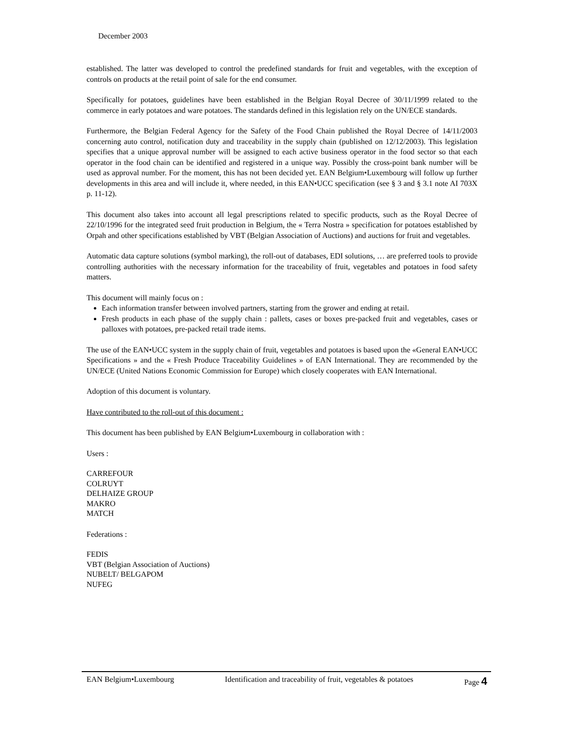December 2003
established. The latter was developed to control the predefined standards for fruit and vegetables, with the exception of controls on products at the retail point of sale for the end consumer.
Specifically for potatoes, guidelines have been established in the Belgian Royal Decree of 30/11/1999 related to the commerce in early potatoes and ware potatoes. The standards defined in this legislation rely on the UN/ECE standards.
Furthermore, the Belgian Federal Agency for the Safety of the Food Chain published the Royal Decree of 14/11/2003 concerning auto control, notification duty and traceability in the supply chain (published on 12/12/2003). This legislation specifies that a unique approval number will be assigned to each active business operator in the food sector so that each operator in the food chain can be identified and registered in a unique way. Possibly the cross-point bank number will be used as approval number. For the moment, this has not been decided yet. EAN Belgium•Luxembourg will follow up further developments in this area and will include it, where needed, in this EAN•UCC specification (see § 3 and § 3.1 note AI 703X p. 11-12).
This document also takes into account all legal prescriptions related to specific products, such as the Royal Decree of 22/10/1996 for the integrated seed fruit production in Belgium, the « Terra Nostra » specification for potatoes established by Orpah and other specifications established by VBT (Belgian Association of Auctions) and auctions for fruit and vegetables.
Automatic data capture solutions (symbol marking), the roll-out of databases, EDI solutions, … are preferred tools to provide controlling authorities with the necessary information for the traceability of fruit, vegetables and potatoes in food safety matters.
This document will mainly focus on :
Each information transfer between involved partners, starting from the grower and ending at retail.
Fresh products in each phase of the supply chain : pallets, cases or boxes pre-packed fruit and vegetables, cases or palloxes with potatoes, pre-packed retail trade items.
The use of the EAN•UCC system in the supply chain of fruit, vegetables and potatoes is based upon the «General EAN•UCC Specifications » and the « Fresh Produce Traceability Guidelines » of EAN International. They are recommended by the UN/ECE (United Nations Economic Commission for Europe) which closely cooperates with EAN International.
Adoption of this document is voluntary.
Have contributed to the roll-out of this document :
This document has been published by EAN Belgium•Luxembourg in collaboration with :
Users :
CARREFOUR
COLRUYT
DELHAIZE GROUP
MAKRO
MATCH
Federations :
FEDIS
VBT (Belgian Association of Auctions)
NUBELT/ BELGAPOM
NUFEG
EAN Belgium•Luxembourg Identification and traceability of fruit, vegetables & potatoes Page 4